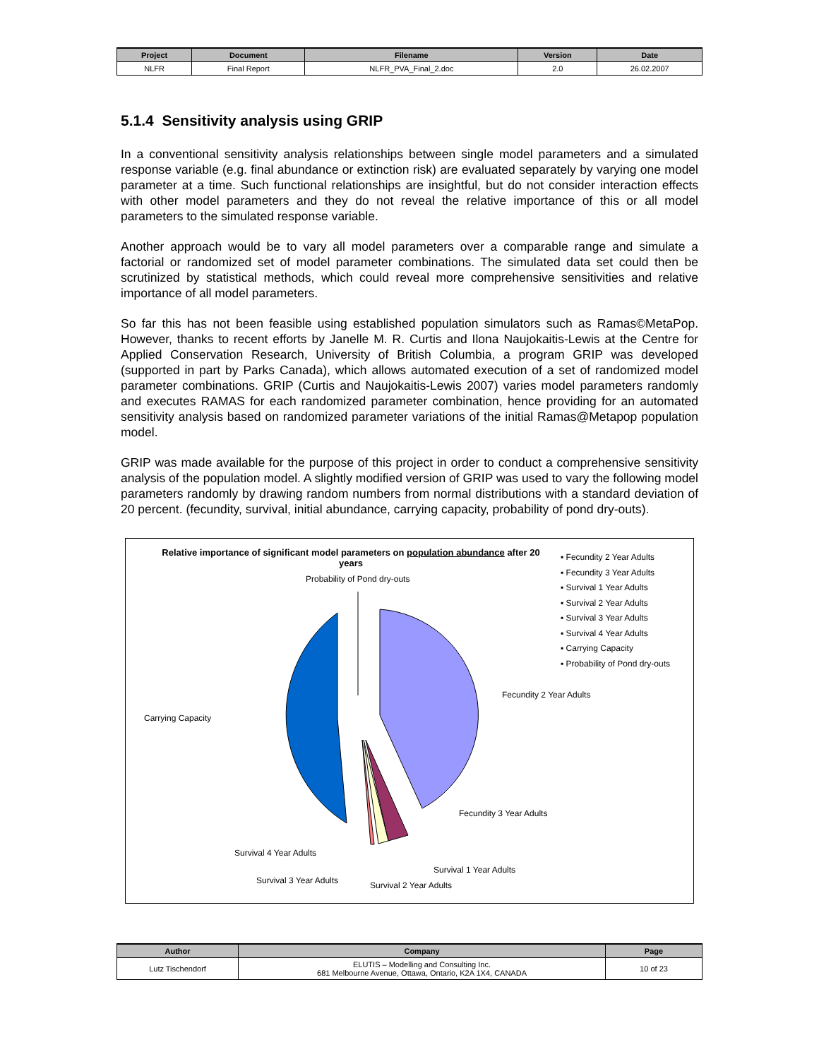| Project | Document | Filename | Version | Date |
| --- | --- | --- | --- | --- |
| NLFR | Final Report | NLFR_PVA_Final_2.doc | 2.0 | 26.02.2007 |
5.1.4 Sensitivity analysis using GRIP
In a conventional sensitivity analysis relationships between single model parameters and a simulated response variable (e.g. final abundance or extinction risk) are evaluated separately by varying one model parameter at a time. Such functional relationships are insightful, but do not consider interaction effects with other model parameters and they do not reveal the relative importance of this or all model parameters to the simulated response variable.
Another approach would be to vary all model parameters over a comparable range and simulate a factorial or randomized set of model parameter combinations. The simulated data set could then be scrutinized by statistical methods, which could reveal more comprehensive sensitivities and relative importance of all model parameters.
So far this has not been feasible using established population simulators such as Ramas©MetaPop. However, thanks to recent efforts by Janelle M. R. Curtis and Ilona Naujokaitis-Lewis at the Centre for Applied Conservation Research, University of British Columbia, a program GRIP was developed (supported in part by Parks Canada), which allows automated execution of a set of randomized model parameter combinations. GRIP (Curtis and Naujokaitis-Lewis 2007) varies model parameters randomly and executes RAMAS for each randomized parameter combination, hence providing for an automated sensitivity analysis based on randomized parameter variations of the initial Ramas@Metapop population model.
GRIP was made available for the purpose of this project in order to conduct a comprehensive sensitivity analysis of the population model. A slightly modified version of GRIP was used to vary the following model parameters randomly by drawing random numbers from normal distributions with a standard deviation of 20 percent. (fecundity, survival, initial abundance, carrying capacity, probability of pond dry-outs).
Relative importance of significant model parameters on population abundance after 20 years
Probability of Pond dry-outs
▪ Fecundity 2 Year Adults
▪ Fecundity 3 Year Adults
▪ Survival 1 Year Adults
▪ Survival 2 Year Adults
▪ Survival 3 Year Adults
▪ Survival 4 Year Adults
▪ Carrying Capacity
▪ Probability of Pond dry-outs
Fecundity 2 Year Adults
Carrying Capacity
Fecundity 3 Year Adults
Survival 4 Year Adults
Survival 1 Year Adults
Survival 3 Year Adults Survival 2 Year Adults
| Author | Company | Page |
| --- | --- | --- |
| Lutz Tischendorf | ELUTIS – Modelling and Consulting Inc. 681 Melbourne Avenue, Ottawa, Ontario, K2A 1X4, CANADA | 10 of 23 |